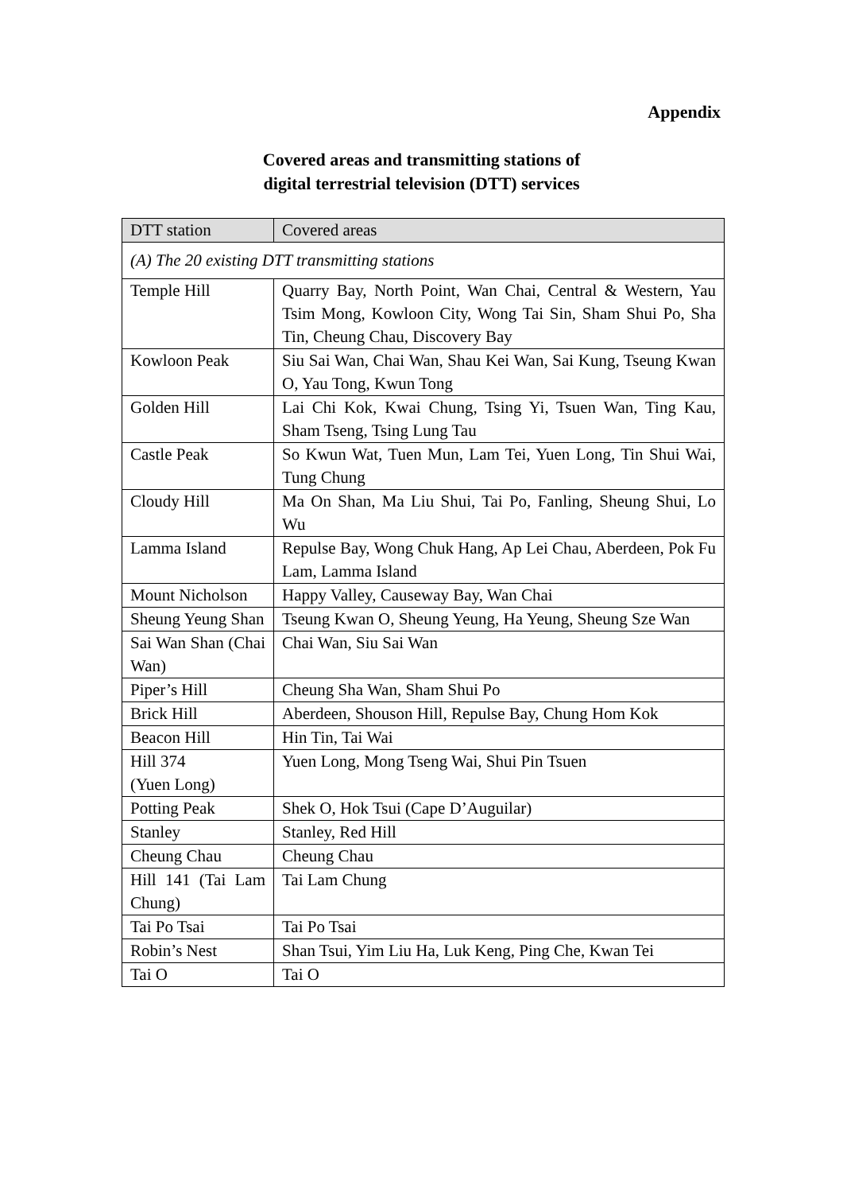Appendix
Covered areas and transmitting stations of
digital terrestrial television (DTT) services
| DTT station | Covered areas |
| --- | --- |
| (A) The 20 existing DTT transmitting stations | |
| Temple Hill | Quarry Bay, North Point, Wan Chai, Central & Western, Yau Tsim Mong, Kowloon City, Wong Tai Sin, Sham Shui Po, Sha Tin, Cheung Chau, Discovery Bay |
| Kowloon Peak | Siu Sai Wan, Chai Wan, Shau Kei Wan, Sai Kung, Tseung Kwan O, Yau Tong, Kwun Tong |
| Golden Hill | Lai Chi Kok, Kwai Chung, Tsing Yi, Tsuen Wan, Ting Kau, Sham Tseng, Tsing Lung Tau |
| Castle Peak | So Kwun Wat, Tuen Mun, Lam Tei, Yuen Long, Tin Shui Wai, Tung Chung |
| Cloudy Hill | Ma On Shan, Ma Liu Shui, Tai Po, Fanling, Sheung Shui, Lo Wu |
| Lamma Island | Repulse Bay, Wong Chuk Hang, Ap Lei Chau, Aberdeen, Pok Fu Lam, Lamma Island |
| Mount Nicholson | Happy Valley, Causeway Bay, Wan Chai |
| Sheung Yeung Shan | Tseung Kwan O, Sheung Yeung, Ha Yeung, Sheung Sze Wan |
| Sai Wan Shan (Chai Wan) | Chai Wan, Siu Sai Wan |
| Piper’s Hill | Cheung Sha Wan, Sham Shui Po |
| Brick Hill | Aberdeen, Shouson Hill, Repulse Bay, Chung Hom Kok |
| Beacon Hill | Hin Tin, Tai Wai |
| Hill 374 (Yuen Long) | Yuen Long, Mong Tseng Wai, Shui Pin Tsuen |
| Potting Peak | Shek O, Hok Tsui (Cape D’Auguilar) |
| Stanley | Stanley, Red Hill |
| Cheung Chau | Cheung Chau |
| Hill 141 (Tai Lam Chung) | Tai Lam Chung |
| Tai Po Tsai | Tai Po Tsai |
| Robin’s Nest | Shan Tsui, Yim Liu Ha, Luk Keng, Ping Che, Kwan Tei |
| Tai O | Tai O |